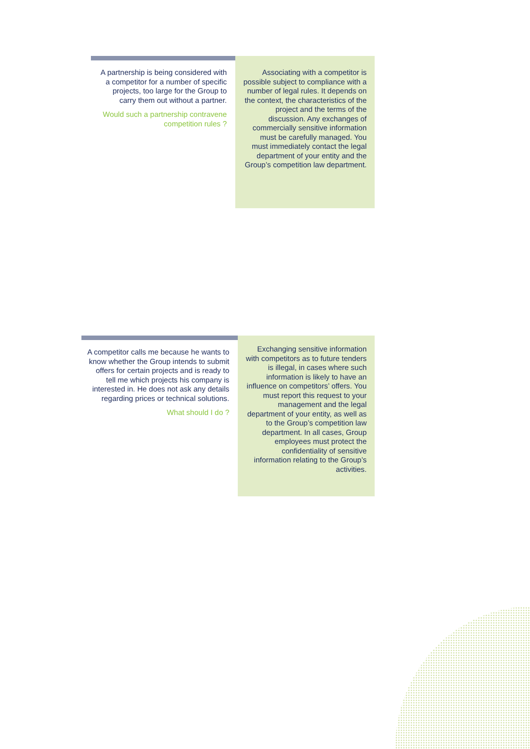A partnership is being considered with a competitor for a number of specific projects, too large for the Group to carry them out without a partner.
Would such a partnership contravene competition rules ?
Associating with a competitor is possible subject to compliance with a number of legal rules. It depends on the context, the characteristics of the project and the terms of the discussion. Any exchanges of commercially sensitive information must be carefully managed. You must immediately contact the legal department of your entity and the Group’s competition law department.
A competitor calls me because he wants to know whether the Group intends to submit offers for certain projects and is ready to tell me which projects his company is interested in. He does not ask any details regarding prices or technical solutions.
What should I do ?
Exchanging sensitive information with competitors as to future tenders is illegal, in cases where such information is likely to have an influence on competitors’ offers. You must report this request to your management and the legal department of your entity, as well as to the Group’s competition law department. In all cases, Group employees must protect the confidentiality of sensitive information relating to the Group’s activities.